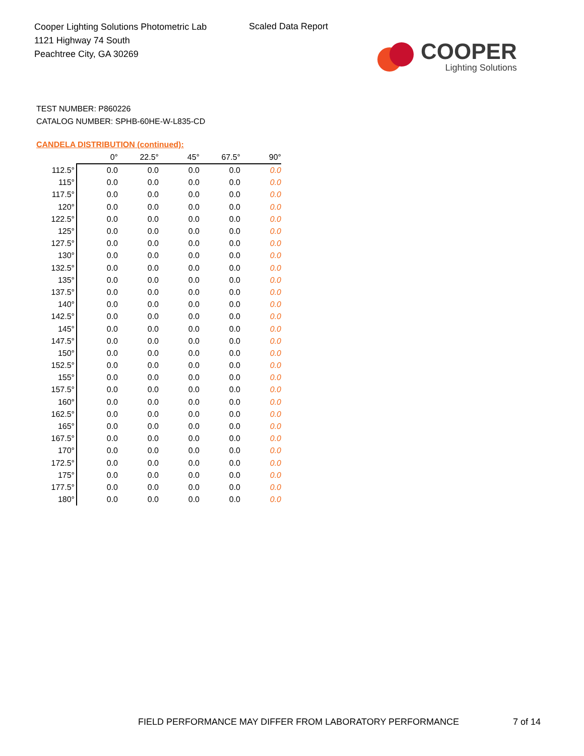Cooper Lighting Solutions Photometric Lab
1121 Highway 74 South
Peachtree City, GA 30269
Scaled Data Report
COOPER
Lighting Solutions
TEST NUMBER: P860226
CATALOG NUMBER: SPHB-60HE-W-L835-CD
CANDELA DISTRIBUTION (continued):
| | 0° | 22.5° | 45° | 67.5° | 90° |
| --- | --- | --- | --- | --- | --- |
| 112.5° | 0.0 | 0.0 | 0.0 | 0.0 | 0.0 |
| 115° | 0.0 | 0.0 | 0.0 | 0.0 | 0.0 |
| 117.5° | 0.0 | 0.0 | 0.0 | 0.0 | 0.0 |
| 120° | 0.0 | 0.0 | 0.0 | 0.0 | 0.0 |
| 122.5° | 0.0 | 0.0 | 0.0 | 0.0 | 0.0 |
| 125° | 0.0 | 0.0 | 0.0 | 0.0 | 0.0 |
| 127.5° | 0.0 | 0.0 | 0.0 | 0.0 | 0.0 |
| 130° | 0.0 | 0.0 | 0.0 | 0.0 | 0.0 |
| 132.5° | 0.0 | 0.0 | 0.0 | 0.0 | 0.0 |
| 135° | 0.0 | 0.0 | 0.0 | 0.0 | 0.0 |
| 137.5° | 0.0 | 0.0 | 0.0 | 0.0 | 0.0 |
| 140° | 0.0 | 0.0 | 0.0 | 0.0 | 0.0 |
| 142.5° | 0.0 | 0.0 | 0.0 | 0.0 | 0.0 |
| 145° | 0.0 | 0.0 | 0.0 | 0.0 | 0.0 |
| 147.5° | 0.0 | 0.0 | 0.0 | 0.0 | 0.0 |
| 150° | 0.0 | 0.0 | 0.0 | 0.0 | 0.0 |
| 152.5° | 0.0 | 0.0 | 0.0 | 0.0 | 0.0 |
| 155° | 0.0 | 0.0 | 0.0 | 0.0 | 0.0 |
| 157.5° | 0.0 | 0.0 | 0.0 | 0.0 | 0.0 |
| 160° | 0.0 | 0.0 | 0.0 | 0.0 | 0.0 |
| 162.5° | 0.0 | 0.0 | 0.0 | 0.0 | 0.0 |
| 165° | 0.0 | 0.0 | 0.0 | 0.0 | 0.0 |
| 167.5° | 0.0 | 0.0 | 0.0 | 0.0 | 0.0 |
| 170° | 0.0 | 0.0 | 0.0 | 0.0 | 0.0 |
| 172.5° | 0.0 | 0.0 | 0.0 | 0.0 | 0.0 |
| 175° | 0.0 | 0.0 | 0.0 | 0.0 | 0.0 |
| 177.5° | 0.0 | 0.0 | 0.0 | 0.0 | 0.0 |
| 180° | 0.0 | 0.0 | 0.0 | 0.0 | 0.0 |
FIELD PERFORMANCE MAY DIFFER FROM LABORATORY PERFORMANCE
7 of 14